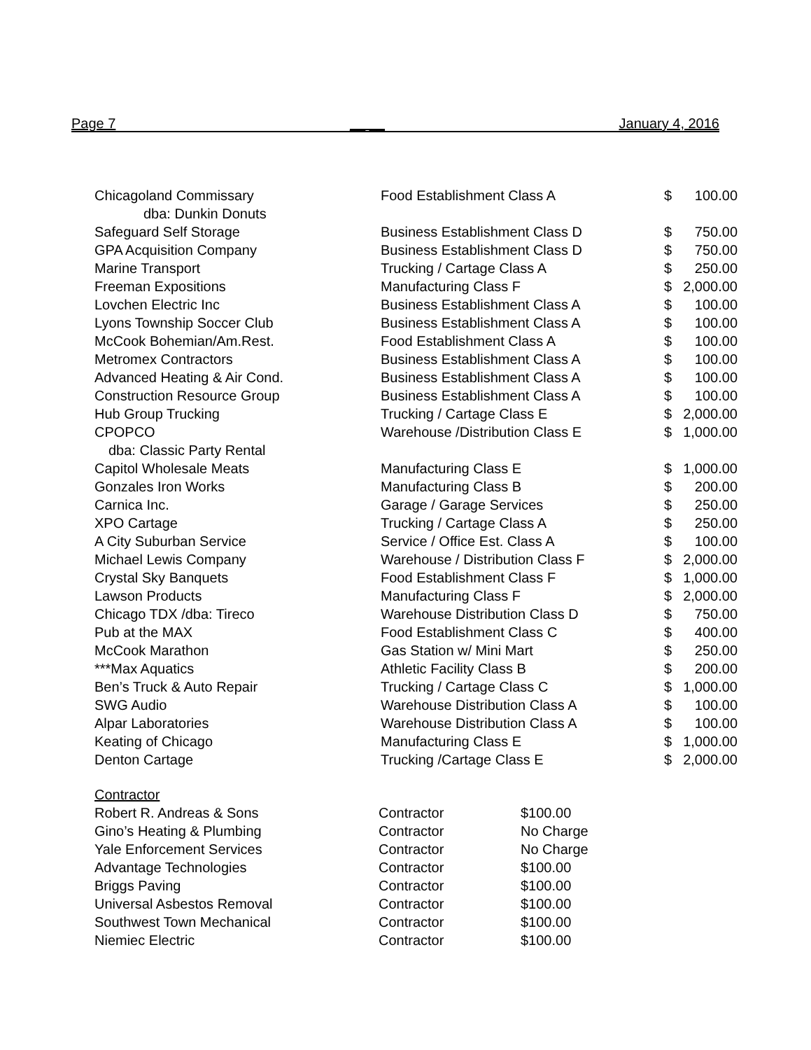Page 7 __ __ January 4, 2016
| Chicagoland Commissary | Food Establishment Class A | $ | 100.00 |
| dba: Dunkin Donuts | | | |
| Safeguard Self Storage | Business Establishment Class D | $ | 750.00 |
| GPA Acquisition Company | Business Establishment Class D | $ | 750.00 |
| Marine Transport | Trucking / Cartage Class A | $ | 250.00 |
| Freeman Expositions | Manufacturing Class F | $ | 2,000.00 |
| Lovchen Electric Inc | Business Establishment Class A | $ | 100.00 |
| Lyons Township Soccer Club | Business Establishment Class A | $ | 100.00 |
| McCook Bohemian/Am.Rest. | Food Establishment Class A | $ | 100.00 |
| Metromex Contractors | Business Establishment Class A | $ | 100.00 |
| Advanced Heating & Air Cond. | Business Establishment Class A | $ | 100.00 |
| Construction Resource Group | Business Establishment Class A | $ | 100.00 |
| Hub Group Trucking | Trucking / Cartage Class E | $ | 2,000.00 |
| CPOPCO | Warehouse /Distribution Class E | $ | 1,000.00 |
| dba: Classic Party Rental | | | |
| Capitol Wholesale Meats | Manufacturing Class E | $ | 1,000.00 |
| Gonzales Iron Works | Manufacturing Class B | $ | 200.00 |
| Carnica Inc. | Garage / Garage Services | $ | 250.00 |
| XPO Cartage | Trucking / Cartage Class A | $ | 250.00 |
| A City Suburban Service | Service / Office Est. Class A | $ | 100.00 |
| Michael Lewis Company | Warehouse / Distribution Class F | $ | 2,000.00 |
| Crystal Sky Banquets | Food Establishment Class F | $ | 1,000.00 |
| Lawson Products | Manufacturing Class F | $ | 2,000.00 |
| Chicago TDX /dba: Tireco | Warehouse Distribution Class D | $ | 750.00 |
| Pub at the MAX | Food Establishment Class C | $ | 400.00 |
| McCook Marathon | Gas Station w/ Mini Mart | $ | 250.00 |
| ***Max Aquatics | Athletic Facility Class B | $ | 200.00 |
| Ben’s Truck & Auto Repair | Trucking / Cartage Class C | $ | 1,000.00 |
| SWG Audio | Warehouse Distribution Class A | $ | 100.00 |
| Alpar Laboratories | Warehouse Distribution Class A | $ | 100.00 |
| Keating of Chicago | Manufacturing Class E | $ | 1,000.00 |
| Denton Cartage | Trucking /Cartage Class E | $ | 2,000.00 |
| Contractor | | |
| Robert R. Andreas & Sons | Contractor | $100.00 |
| Gino’s Heating & Plumbing | Contractor | No Charge |
| Yale Enforcement Services | Contractor | No Charge |
| Advantage Technologies | Contractor | $100.00 |
| Briggs Paving | Contractor | $100.00 |
| Universal Asbestos Removal | Contractor | $100.00 |
| Southwest Town Mechanical | Contractor | $100.00 |
| Niemiec Electric | Contractor | $100.00 |